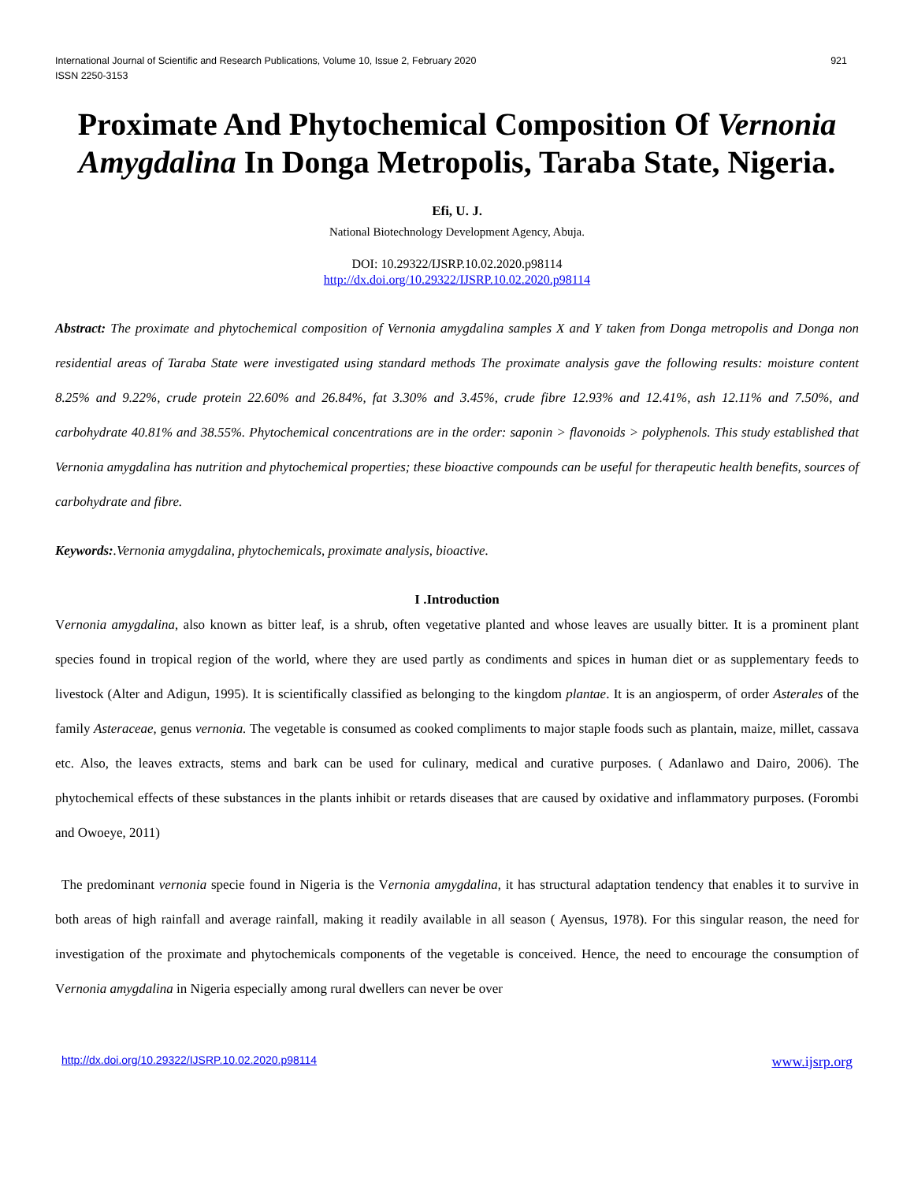International Journal of Scientific and Research Publications, Volume 10, Issue 2, February 2020
ISSN 2250-3153
921
Proximate And Phytochemical Composition Of Vernonia Amygdalina In Donga Metropolis, Taraba State, Nigeria.
Efi, U. J.
National Biotechnology Development Agency, Abuja.
DOI: 10.29322/IJSRP.10.02.2020.p98114
http://dx.doi.org/10.29322/IJSRP.10.02.2020.p98114
Abstract: The proximate and phytochemical composition of Vernonia amygdalina samples X and Y taken from Donga metropolis and Donga non residential areas of Taraba State were investigated using standard methods The proximate analysis gave the following results: moisture content 8.25% and 9.22%, crude protein 22.60% and 26.84%, fat 3.30% and 3.45%, crude fibre 12.93% and 12.41%, ash 12.11% and 7.50%, and carbohydrate 40.81% and 38.55%. Phytochemical concentrations are in the order: saponin > flavonoids > polyphenols. This study established that Vernonia amygdalina has nutrition and phytochemical properties; these bioactive compounds can be useful for therapeutic health benefits, sources of carbohydrate and fibre.
Keywords:.Vernonia amygdalina, phytochemicals, proximate analysis, bioactive.
I .Introduction
Vernonia amygdalina, also known as bitter leaf, is a shrub, often vegetative planted and whose leaves are usually bitter. It is a prominent plant species found in tropical region of the world, where they are used partly as condiments and spices in human diet or as supplementary feeds to livestock (Alter and Adigun, 1995). It is scientifically classified as belonging to the kingdom plantae. It is an angiosperm, of order Asterales of the family Asteraceae, genus vernonia. The vegetable is consumed as cooked compliments to major staple foods such as plantain, maize, millet, cassava etc. Also, the leaves extracts, stems and bark can be used for culinary, medical and curative purposes. ( Adanlawo and Dairo, 2006). The phytochemical effects of these substances in the plants inhibit or retards diseases that are caused by oxidative and inflammatory purposes. (Forombi and Owoeye, 2011)
The predominant vernonia specie found in Nigeria is the Vernonia amygdalina, it has structural adaptation tendency that enables it to survive in both areas of high rainfall and average rainfall, making it readily available in all season ( Ayensus, 1978). For this singular reason, the need for investigation of the proximate and phytochemicals components of the vegetable is conceived. Hence, the need to encourage the consumption of Vernonia amygdalina in Nigeria especially among rural dwellers can never be over
http://dx.doi.org/10.29322/IJSRP.10.02.2020.p98114 www.ijsrp.org